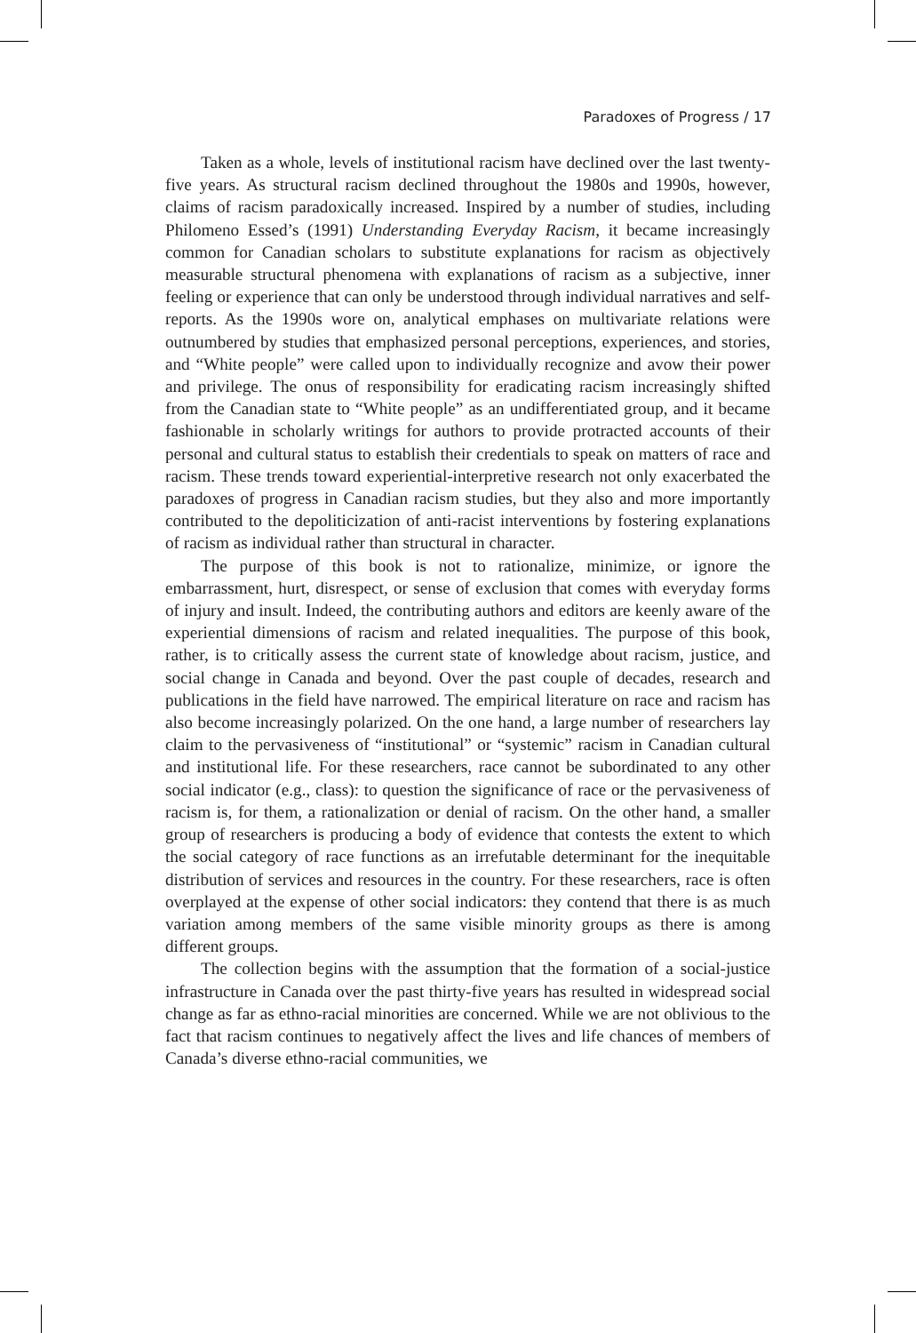Paradoxes of Progress / 17
Taken as a whole, levels of institutional racism have declined over the last twenty-five years. As structural racism declined throughout the 1980s and 1990s, however, claims of racism paradoxically increased. Inspired by a number of studies, including Philomeno Essed’s (1991) Understanding Everyday Racism, it became increasingly common for Canadian scholars to substitute explanations for racism as objectively measurable structural phenomena with explanations of racism as a subjective, inner feeling or experience that can only be understood through individual narratives and self-reports. As the 1990s wore on, analytical emphases on multivariate relations were outnumbered by studies that emphasized personal perceptions, experiences, and stories, and “White people” were called upon to individually recognize and avow their power and privilege. The onus of responsibility for eradicating racism increasingly shifted from the Canadian state to “White people” as an undifferentiated group, and it became fashionable in scholarly writings for authors to provide protracted accounts of their personal and cultural status to establish their credentials to speak on matters of race and racism. These trends toward experiential-interpretive research not only exacerbated the paradoxes of progress in Canadian racism studies, but they also and more importantly contributed to the depoliticization of anti-racist interventions by fostering explanations of racism as individual rather than structural in character.
The purpose of this book is not to rationalize, minimize, or ignore the embarrassment, hurt, disrespect, or sense of exclusion that comes with everyday forms of injury and insult. Indeed, the contributing authors and editors are keenly aware of the experiential dimensions of racism and related inequalities. The purpose of this book, rather, is to critically assess the current state of knowledge about racism, justice, and social change in Canada and beyond. Over the past couple of decades, research and publications in the field have narrowed. The empirical literature on race and racism has also become increasingly polarized. On the one hand, a large number of researchers lay claim to the pervasiveness of “institutional” or “systemic” racism in Canadian cultural and institutional life. For these researchers, race cannot be subordinated to any other social indicator (e.g., class): to question the significance of race or the pervasiveness of racism is, for them, a rationalization or denial of racism. On the other hand, a smaller group of researchers is producing a body of evidence that contests the extent to which the social category of race functions as an irrefutable determinant for the inequitable distribution of services and resources in the country. For these researchers, race is often overplayed at the expense of other social indicators: they contend that there is as much variation among members of the same visible minority groups as there is among different groups.
The collection begins with the assumption that the formation of a social-justice infrastructure in Canada over the past thirty-five years has resulted in widespread social change as far as ethno-racial minorities are concerned. While we are not oblivious to the fact that racism continues to negatively affect the lives and life chances of members of Canada’s diverse ethno-racial communities, we